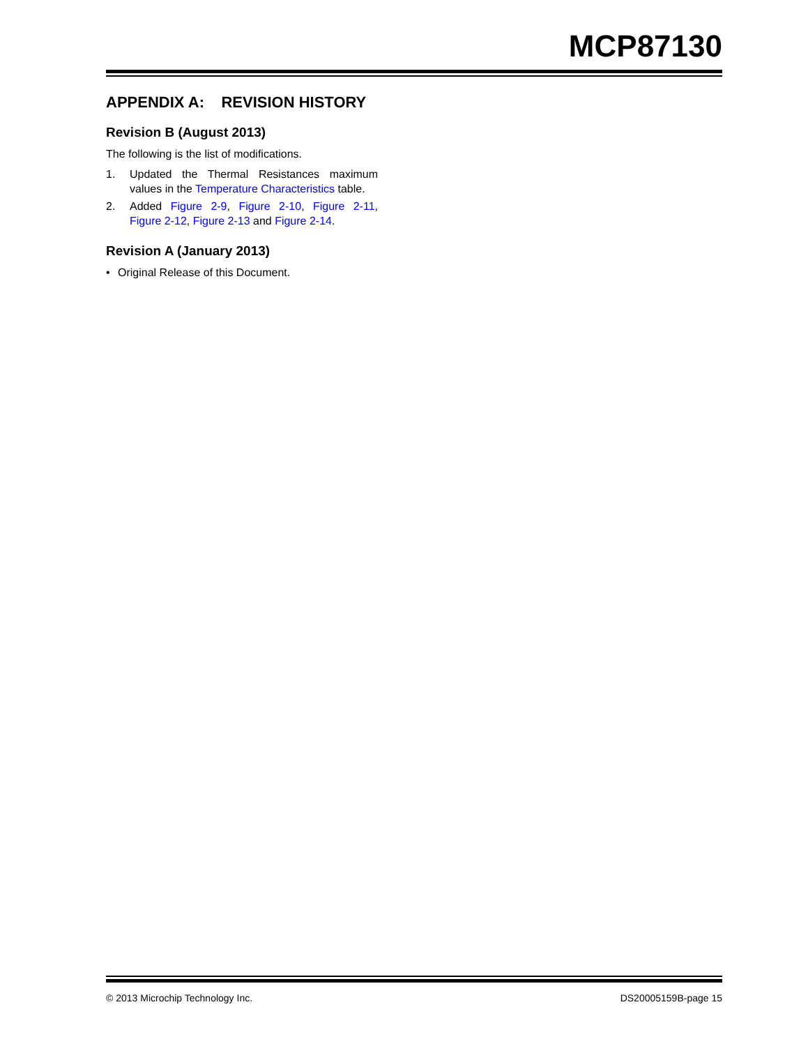MCP87130
APPENDIX A: REVISION HISTORY
Revision B (August 2013)
The following is the list of modifications.
1. Updated the Thermal Resistances maximum values in the Temperature Characteristics table.
2. Added Figure 2-9, Figure 2-10, Figure 2-11, Figure 2-12, Figure 2-13 and Figure 2-14.
Revision A (January 2013)
• Original Release of this Document.
© 2013 Microchip Technology Inc. DS20005159B-page 15